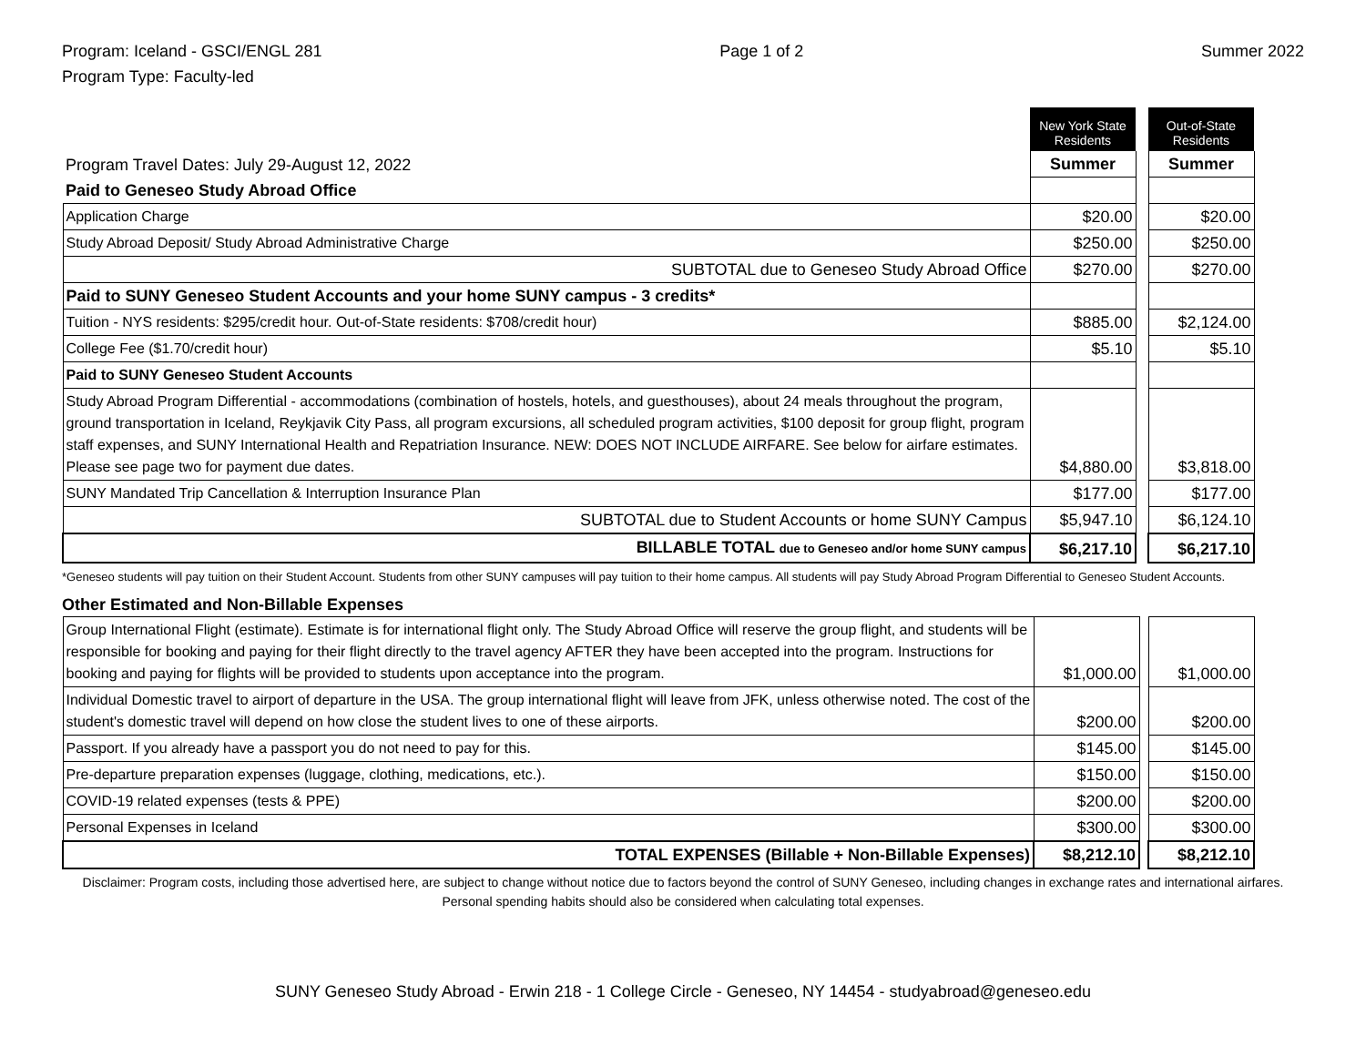Program: Iceland - GSCI/ENGL 281
Program Type: Faculty-led
Page 1 of 2 Summer 2022
| | New York State Residents | | Out-of-State Residents |
| Program Travel Dates: July 29-August 12, 2022 | Summer | | Summer |
| Paid to Geneseo Study Abroad Office | | | |
| Application Charge | $20.00 | | $20.00 |
| Study Abroad Deposit/ Study Abroad Administrative Charge | $250.00 | | $250.00 |
| SUBTOTAL due to Geneseo Study Abroad Office | $270.00 | | $270.00 |
| Paid to SUNY Geneseo Student Accounts and your home SUNY campus - 3 credits* | | | |
| Tuition - NYS residents: $295/credit hour. Out-of-State residents: $708/credit hour) | $885.00 | | $2,124.00 |
| College Fee ($1.70/credit hour) | $5.10 | | $5.10 |
| Paid to SUNY Geneseo Student Accounts | | | |
| Study Abroad Program Differential - accommodations (combination of hostels, hotels, and guesthouses), about 24 meals throughout the program, ground transportation in Iceland, Reykjavik City Pass, all program excursions, all scheduled program activities, $100 deposit for group flight, program staff expenses, and SUNY International Health and Repatriation Insurance. NEW: DOES NOT INCLUDE AIRFARE. See below for airfare estimates. Please see page two for payment due dates. | $4,880.00 | | $3,818.00 |
| SUNY Mandated Trip Cancellation & Interruption Insurance Plan | $177.00 | | $177.00 |
| SUBTOTAL due to Student Accounts or home SUNY Campus | $5,947.10 | | $6,124.10 |
| BILLABLE TOTAL due to Geneseo and/or home SUNY campus | $6,217.10 | | $6,217.10 |
*Geneseo students will pay tuition on their Student Account. Students from other SUNY campuses will pay tuition to their home campus. All students will pay Study Abroad Program Differential to Geneseo Student Accounts.
Other Estimated and Non-Billable Expenses
| Group International Flight (estimate). Estimate is for international flight only. The Study Abroad Office will reserve the group flight, and students will be responsible for booking and paying for their flight directly to the travel agency AFTER they have been accepted into the program. Instructions for booking and paying for flights will be provided to students upon acceptance into the program. | $1,000.00 | | $1,000.00 |
| Individual Domestic travel to airport of departure in the USA. The group international flight will leave from JFK, unless otherwise noted. The cost of the student's domestic travel will depend on how close the student lives to one of these airports. | $200.00 | | $200.00 |
| Passport. If you already have a passport you do not need to pay for this. | $145.00 | | $145.00 |
| Pre-departure preparation expenses (luggage, clothing, medications, etc.). | $150.00 | | $150.00 |
| COVID-19 related expenses (tests & PPE) | $200.00 | | $200.00 |
| Personal Expenses in Iceland | $300.00 | | $300.00 |
| TOTAL EXPENSES (Billable + Non-Billable Expenses) | $8,212.10 | | $8,212.10 |
Disclaimer: Program costs, including those advertised here, are subject to change without notice due to factors beyond the control of SUNY Geneseo, including changes in exchange rates and international airfares. Personal spending habits should also be considered when calculating total expenses.
SUNY Geneseo Study Abroad - Erwin 218 - 1 College Circle - Geneseo, NY 14454 - studyabroad@geneseo.edu